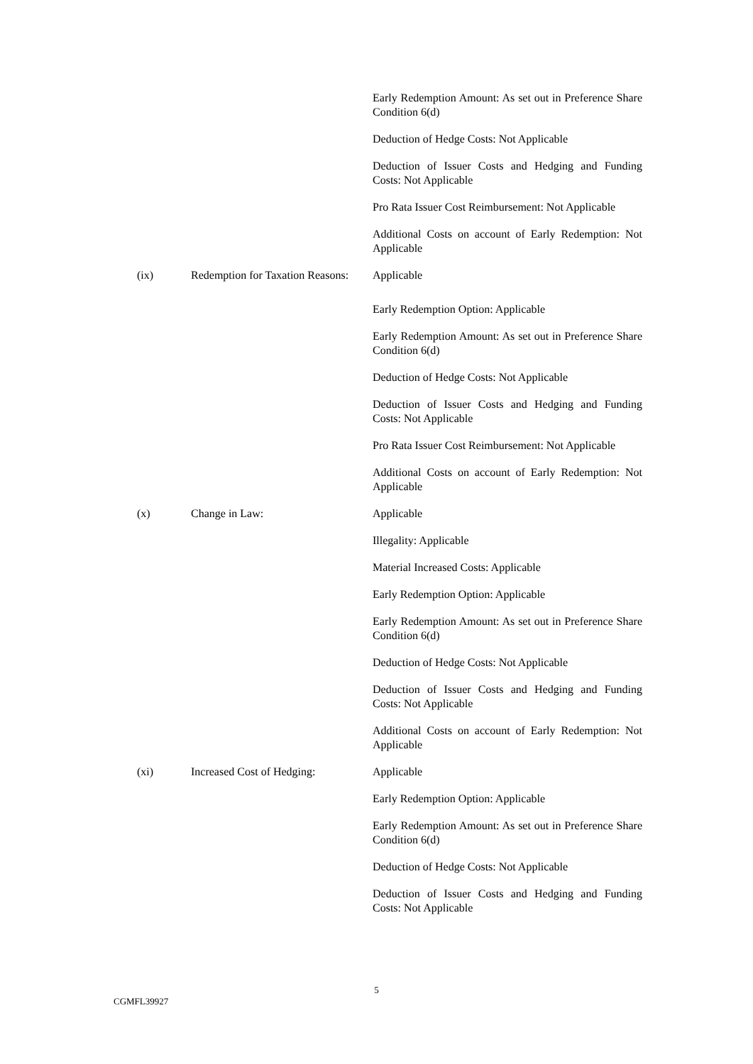Early Redemption Amount: As set out in Preference Share Condition 6(d)
Deduction of Hedge Costs: Not Applicable
Deduction of Issuer Costs and Hedging and Funding Costs: Not Applicable
Pro Rata Issuer Cost Reimbursement: Not Applicable
Additional Costs on account of Early Redemption: Not Applicable
(ix) Redemption for Taxation Reasons:
Applicable
Early Redemption Option: Applicable
Early Redemption Amount: As set out in Preference Share Condition 6(d)
Deduction of Hedge Costs: Not Applicable
Deduction of Issuer Costs and Hedging and Funding Costs: Not Applicable
Pro Rata Issuer Cost Reimbursement: Not Applicable
Additional Costs on account of Early Redemption: Not Applicable
(x) Change in Law: Applicable
Illegality: Applicable
Material Increased Costs: Applicable
Early Redemption Option: Applicable
Early Redemption Amount: As set out in Preference Share Condition 6(d)
Deduction of Hedge Costs: Not Applicable
Deduction of Issuer Costs and Hedging and Funding Costs: Not Applicable
Additional Costs on account of Early Redemption: Not Applicable
(xi) Increased Cost of Hedging: Applicable
Early Redemption Option: Applicable
Early Redemption Amount: As set out in Preference Share Condition 6(d)
Deduction of Hedge Costs: Not Applicable
Deduction of Issuer Costs and Hedging and Funding Costs: Not Applicable
5
CGMFL39927